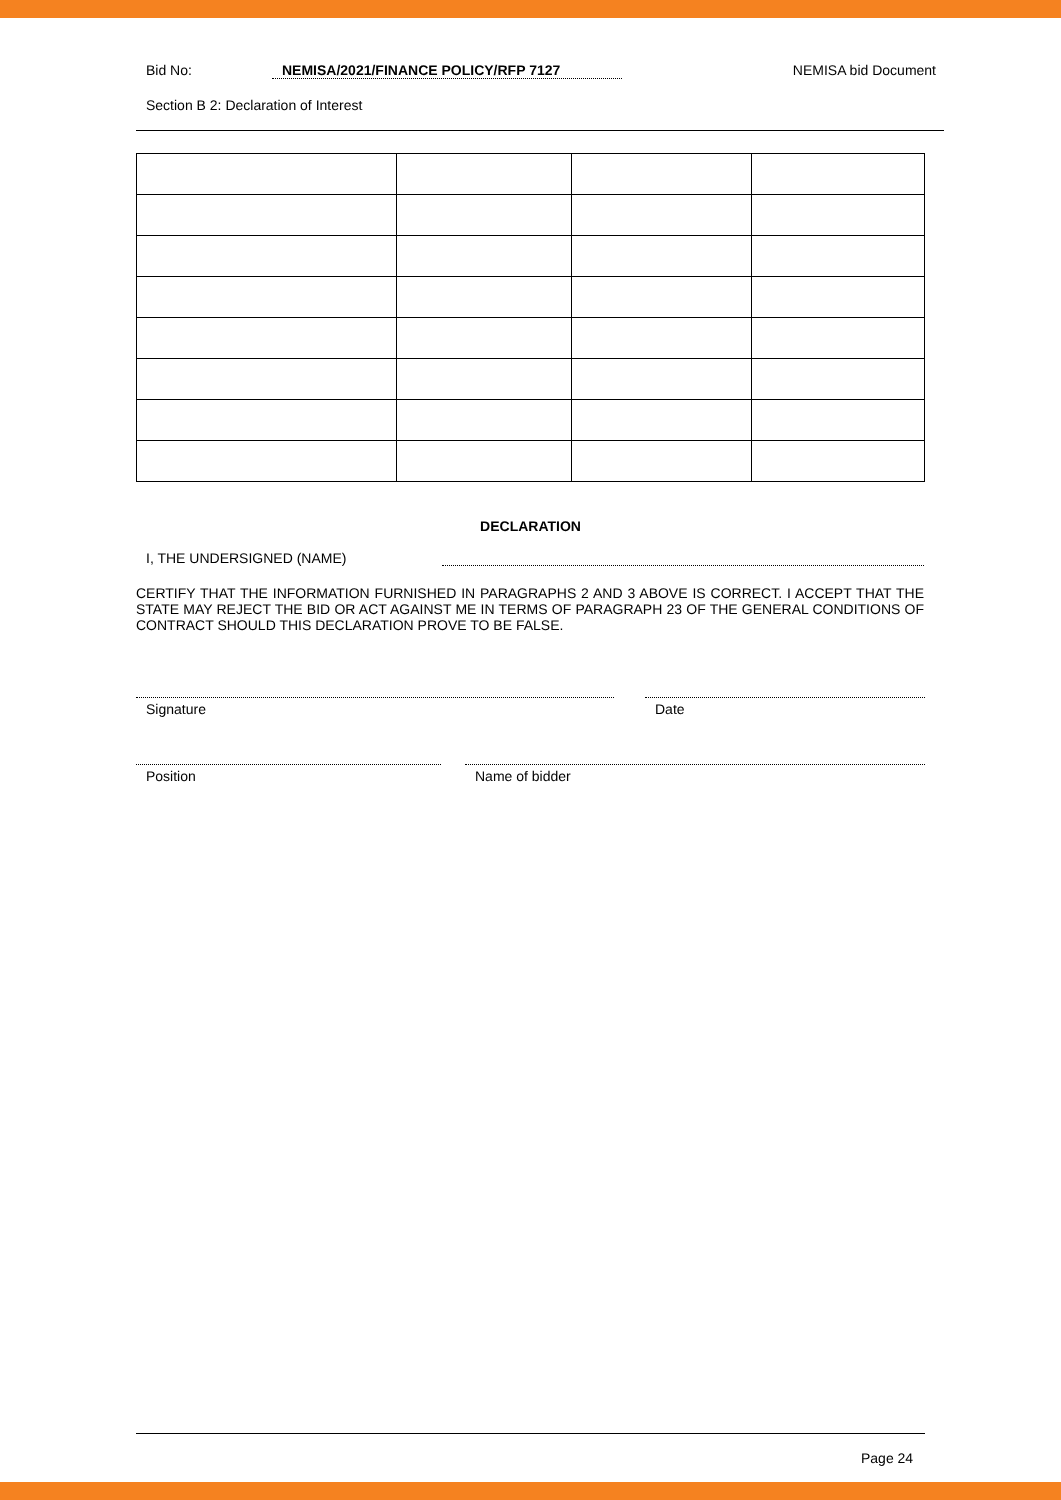Bid No: NEMISA/2021/FINANCE POLICY/RFP 7127 NEMISA bid Document
Section B 2: Declaration of Interest
DECLARATION
I, THE UNDERSIGNED (NAME)
CERTIFY THAT THE INFORMATION FURNISHED IN PARAGRAPHS 2 AND 3 ABOVE IS CORRECT. I ACCEPT THAT THE STATE MAY REJECT THE BID OR ACT AGAINST ME IN TERMS OF PARAGRAPH 23 OF THE GENERAL CONDITIONS OF CONTRACT SHOULD THIS DECLARATION PROVE TO BE FALSE.
Signature Date
Position Name of bidder
Page 24